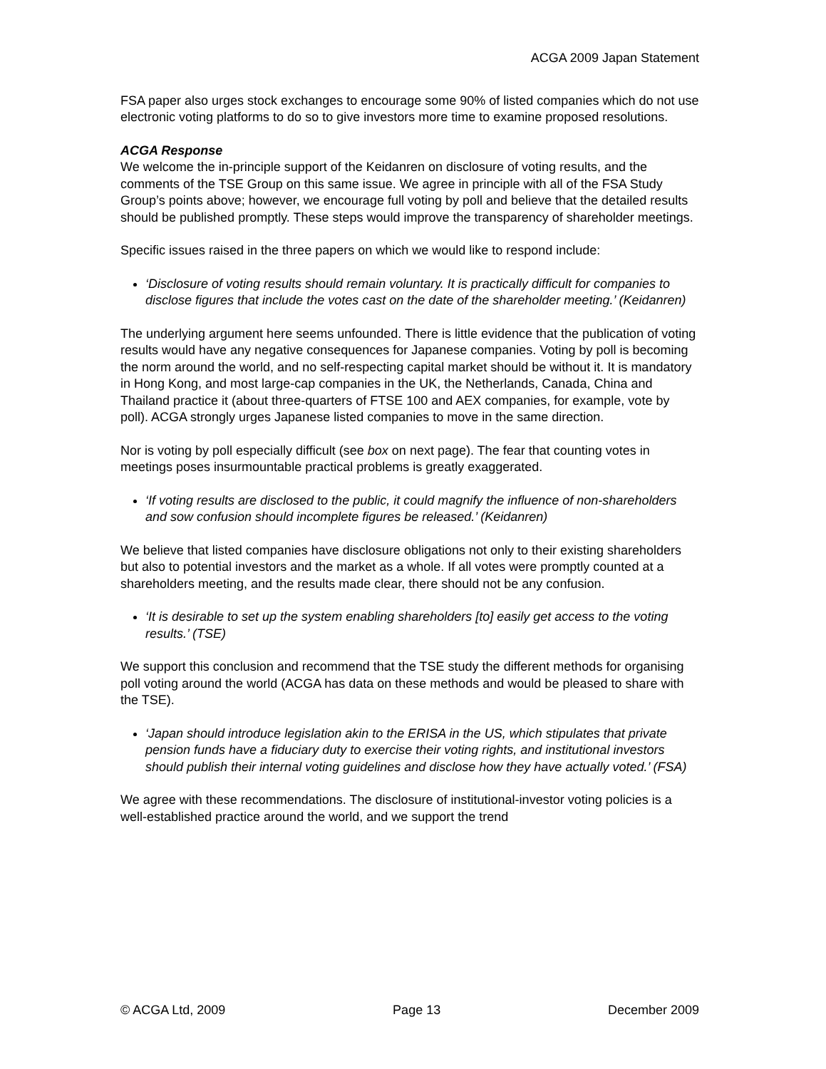ACGA 2009 Japan Statement
FSA paper also urges stock exchanges to encourage some 90% of listed companies which do not use electronic voting platforms to do so to give investors more time to examine proposed resolutions.
ACGA Response
We welcome the in-principle support of the Keidanren on disclosure of voting results, and the comments of the TSE Group on this same issue. We agree in principle with all of the FSA Study Group’s points above; however, we encourage full voting by poll and believe that the detailed results should be published promptly. These steps would improve the transparency of shareholder meetings.
Specific issues raised in the three papers on which we would like to respond include:
‘Disclosure of voting results should remain voluntary. It is practically difficult for companies to disclose figures that include the votes cast on the date of the shareholder meeting.’ (Keidanren)
The underlying argument here seems unfounded. There is little evidence that the publication of voting results would have any negative consequences for Japanese companies. Voting by poll is becoming the norm around the world, and no self-respecting capital market should be without it. It is mandatory in Hong Kong, and most large-cap companies in the UK, the Netherlands, Canada, China and Thailand practice it (about three-quarters of FTSE 100 and AEX companies, for example, vote by poll). ACGA strongly urges Japanese listed companies to move in the same direction.
Nor is voting by poll especially difficult (see box on next page). The fear that counting votes in meetings poses insurmountable practical problems is greatly exaggerated.
‘If voting results are disclosed to the public, it could magnify the influence of non-shareholders and sow confusion should incomplete figures be released.’ (Keidanren)
We believe that listed companies have disclosure obligations not only to their existing shareholders but also to potential investors and the market as a whole. If all votes were promptly counted at a shareholders meeting, and the results made clear, there should not be any confusion.
‘It is desirable to set up the system enabling shareholders [to] easily get access to the voting results.’ (TSE)
We support this conclusion and recommend that the TSE study the different methods for organising poll voting around the world (ACGA has data on these methods and would be pleased to share with the TSE).
‘Japan should introduce legislation akin to the ERISA in the US, which stipulates that private pension funds have a fiduciary duty to exercise their voting rights, and institutional investors should publish their internal voting guidelines and disclose how they have actually voted.’ (FSA)
We agree with these recommendations. The disclosure of institutional-investor voting policies is a well-established practice around the world, and we support the trend
© ACGA Ltd, 2009 Page 13 December 2009